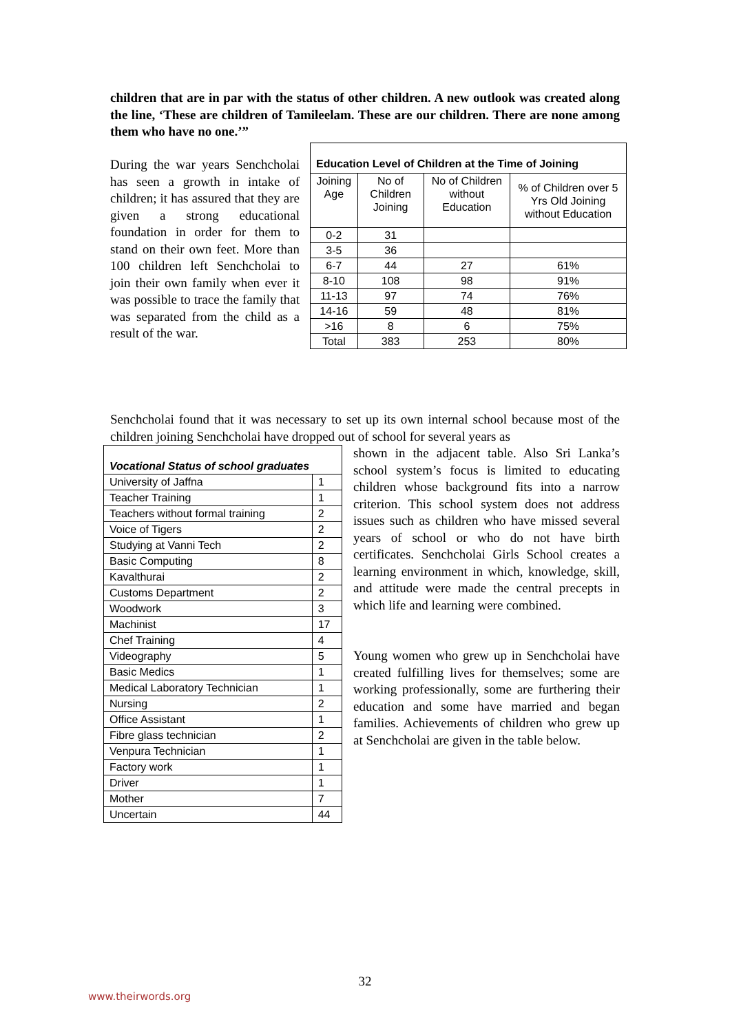children that are in par with the status of other children. A new outlook was created along the line, ‘These are children of Tamileelam. These are our children. There are none among them who have no one.’”
During the war years Senchcholai has seen a growth in intake of children; it has assured that they are given a strong educational foundation in order for them to stand on their own feet. More than 100 children left Senchcholai to join their own family when ever it was possible to trace the family that was separated from the child as a result of the war.
| Education Level of Children at the Time of Joining | | | |
| --- | --- | --- | --- |
| Joining Age | No of Children Joining | No of Children without Education | % of Children over 5 Yrs Old Joining without Education |
| 0-2 | 31 | | |
| 3-5 | 36 | | |
| 6-7 | 44 | 27 | 61% |
| 8-10 | 108 | 98 | 91% |
| 11-13 | 97 | 74 | 76% |
| 14-16 | 59 | 48 | 81% |
| >16 | 8 | 6 | 75% |
| Total | 383 | 253 | 80% |
Senchcholai found that it was necessary to set up its own internal school because most of the children joining Senchcholai have dropped out of school for several years as
| Vocational Status of school graduates | |
| --- | --- |
| University of Jaffna | 1 |
| Teacher Training | 1 |
| Teachers without formal training | 2 |
| Voice of Tigers | 2 |
| Studying at Vanni Tech | 2 |
| Basic Computing | 8 |
| Kavalthurai | 2 |
| Customs Department | 2 |
| Woodwork | 3 |
| Machinist | 17 |
| Chef Training | 4 |
| Videography | 5 |
| Basic Medics | 1 |
| Medical Laboratory Technician | 1 |
| Nursing | 2 |
| Office Assistant | 1 |
| Fibre glass technician | 2 |
| Venpura Technician | 1 |
| Factory work | 1 |
| Driver | 1 |
| Mother | 7 |
| Uncertain | 44 |
shown in the adjacent table. Also Sri Lanka’s school system’s focus is limited to educating children whose background fits into a narrow criterion. This school system does not address issues such as children who have missed several years of school or who do not have birth certificates. Senchcholai Girls School creates a learning environment in which, knowledge, skill, and attitude were made the central precepts in which life and learning were combined.
Young women who grew up in Senchcholai have created fulfilling lives for themselves; some are working professionally, some are furthering their education and some have married and began families. Achievements of children who grew up at Senchcholai are given in the table below.
32
www.theirwords.org